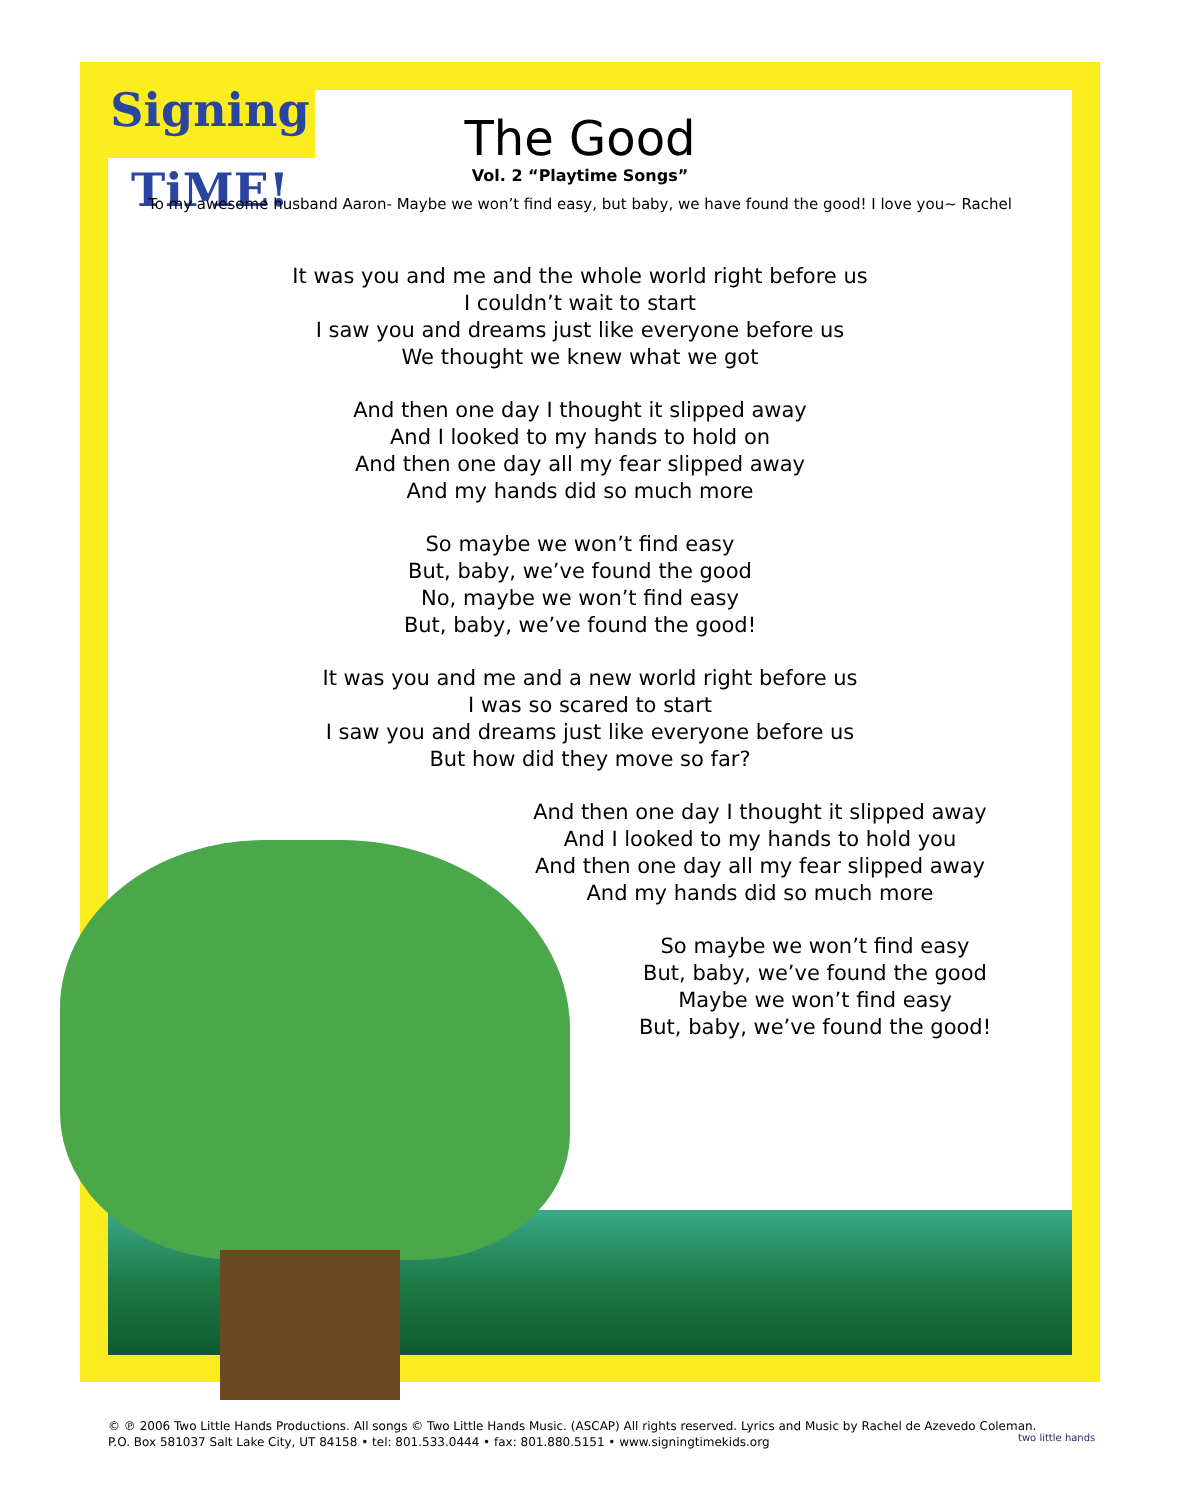Signing TiME!
The Good
Vol. 2 “Playtime Songs”
To my awesome husband Aaron- Maybe we won’t find easy, but baby, we have found the good! I love you~ Rachel
It was you and me and the whole world right before us
I couldn’t wait to start
I saw you and dreams just like everyone before us
We thought we knew what we got
And then one day I thought it slipped away
And I looked to my hands to hold on
And then one day all my fear slipped away
And my hands did so much more
So maybe we won’t find easy
But, baby, we’ve found the good
No, maybe we won’t find easy
But, baby, we’ve found the good!
It was you and me and a new world right before us
I was so scared to start
I saw you and dreams just like everyone before us
But how did they move so far?
And then one day I thought it slipped away
And I looked to my hands to hold you
And then one day all my fear slipped away
And my hands did so much more
So maybe we won’t find easy
But, baby, we’ve found the good
Maybe we won’t find easy
But, baby, we’ve found the good!
© ℗ 2006 Two Little Hands Productions. All songs © Two Little Hands Music. (ASCAP) All rights reserved. Lyrics and Music by Rachel de Azevedo Coleman.
P.O. Box 581037 Salt Lake City, UT 84158 • tel: 801.533.0444 • fax: 801.880.5151 • www.signingtimekids.org
two little hands